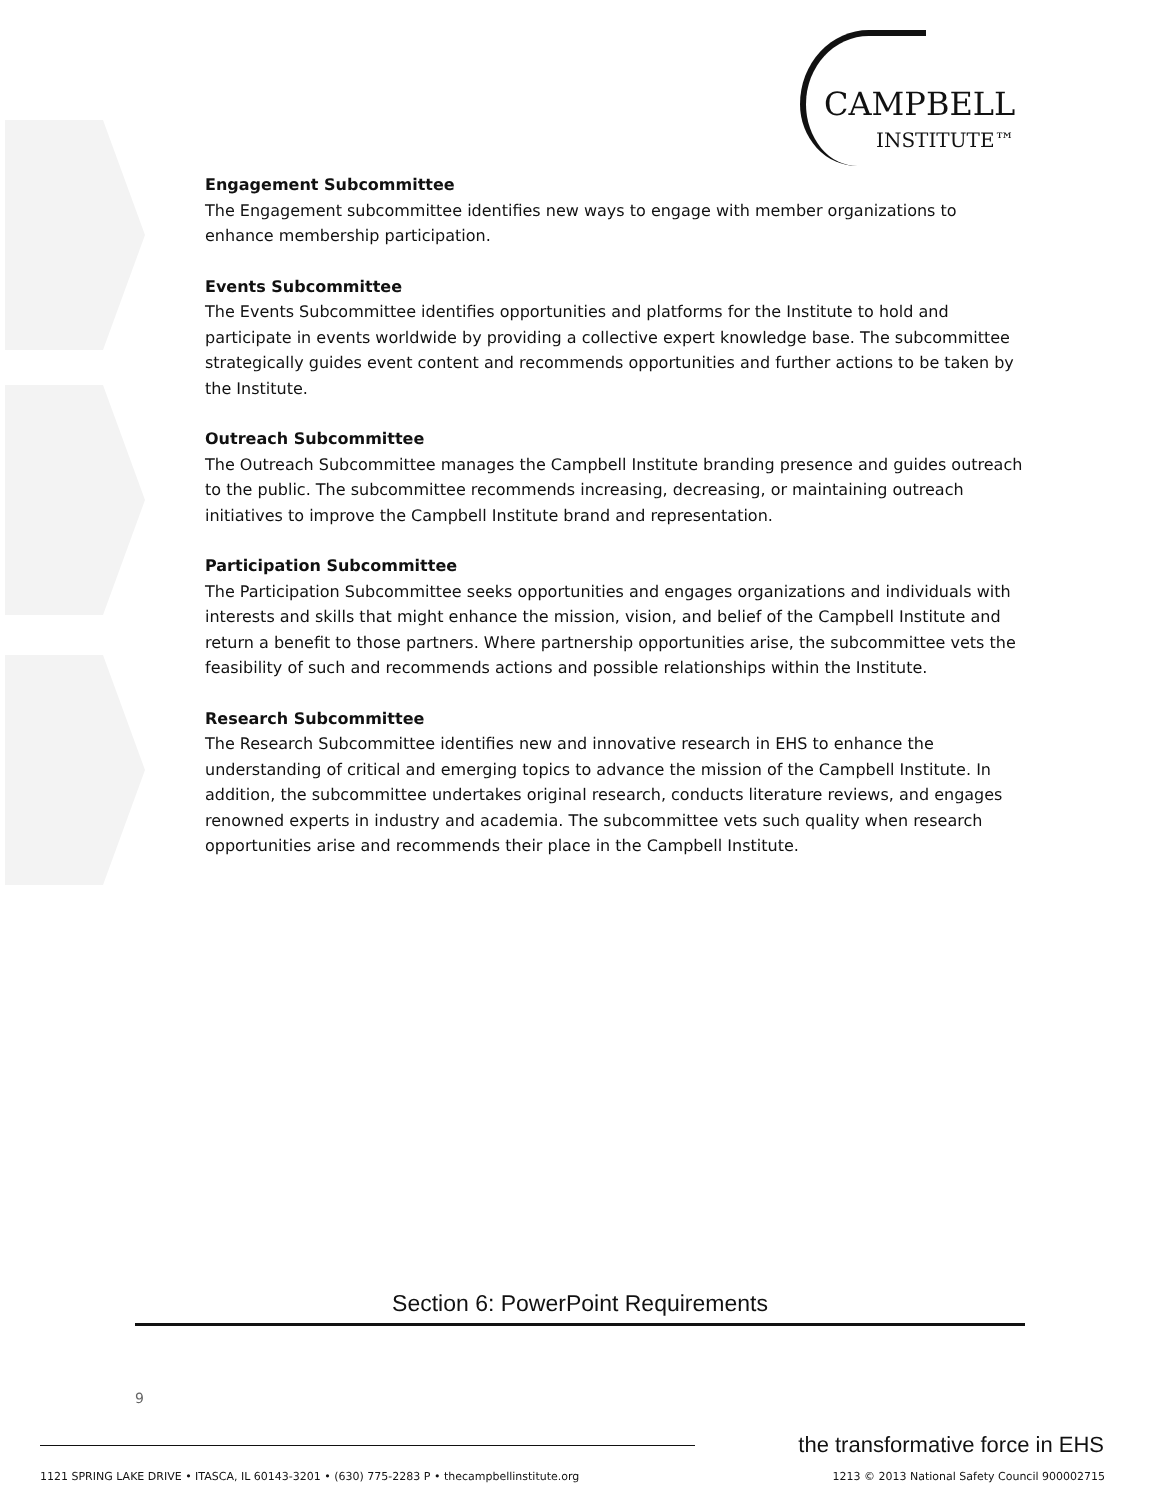CAMPBELL
INSTITUTE™
Engagement Subcommittee
The Engagement subcommittee identifies new ways to engage with member organizations to enhance membership participation.
Events Subcommittee
The Events Subcommittee identifies opportunities and platforms for the Institute to hold and participate in events worldwide by providing a collective expert knowledge base. The subcommittee strategically guides event content and recommends opportunities and further actions to be taken by the Institute.
Outreach Subcommittee
The Outreach Subcommittee manages the Campbell Institute branding presence and guides outreach to the public. The subcommittee recommends increasing, decreasing, or maintaining outreach initiatives to improve the Campbell Institute brand and representation.
Participation Subcommittee
The Participation Subcommittee seeks opportunities and engages organizations and individuals with interests and skills that might enhance the mission, vision, and belief of the Campbell Institute and return a benefit to those partners. Where partnership opportunities arise, the subcommittee vets the feasibility of such and recommends actions and possible relationships within the Institute.
Research Subcommittee
The Research Subcommittee identifies new and innovative research in EHS to enhance the understanding of critical and emerging topics to advance the mission of the Campbell Institute. In addition, the subcommittee undertakes original research, conducts literature reviews, and engages renowned experts in industry and academia. The subcommittee vets such quality when research opportunities arise and recommends their place in the Campbell Institute.
Section 6: PowerPoint Requirements
9
the transformative force in EHS
1121 SPRING LAKE DRIVE • ITASCA, IL 60143-3201 • (630) 775-2283 P • thecampbellinstitute.org 1213 © 2013 National Safety Council 900002715